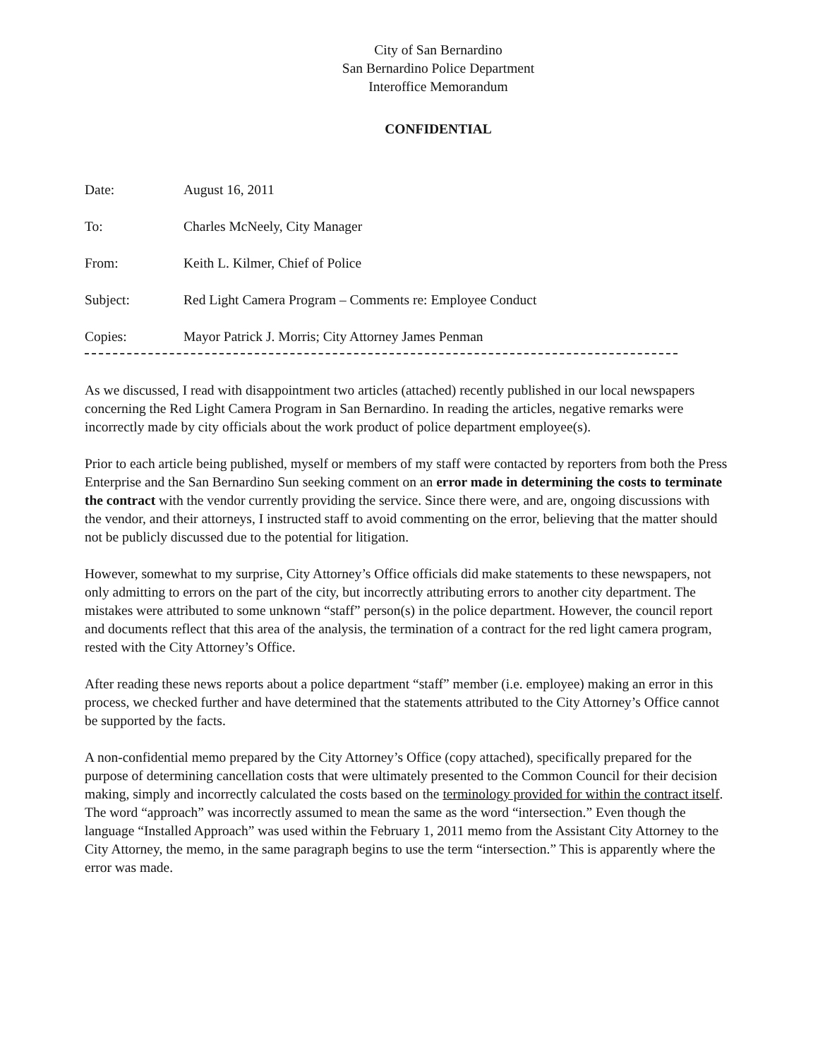City of San Bernardino
San Bernardino Police Department
Interoffice Memorandum
CONFIDENTIAL
Date: August 16, 2011
To: Charles McNeely, City Manager
From: Keith L. Kilmer, Chief of Police
Subject: Red Light Camera Program – Comments re: Employee Conduct
Copies: Mayor Patrick J. Morris; City Attorney James Penman
As we discussed, I read with disappointment two articles (attached) recently published in our local newspapers concerning the Red Light Camera Program in San Bernardino. In reading the articles, negative remarks were incorrectly made by city officials about the work product of police department employee(s).
Prior to each article being published, myself or members of my staff were contacted by reporters from both the Press Enterprise and the San Bernardino Sun seeking comment on an error made in determining the costs to terminate the contract with the vendor currently providing the service. Since there were, and are, ongoing discussions with the vendor, and their attorneys, I instructed staff to avoid commenting on the error, believing that the matter should not be publicly discussed due to the potential for litigation.
However, somewhat to my surprise, City Attorney’s Office officials did make statements to these newspapers, not only admitting to errors on the part of the city, but incorrectly attributing errors to another city department. The mistakes were attributed to some unknown “staff” person(s) in the police department. However, the council report and documents reflect that this area of the analysis, the termination of a contract for the red light camera program, rested with the City Attorney’s Office.
After reading these news reports about a police department “staff” member (i.e. employee) making an error in this process, we checked further and have determined that the statements attributed to the City Attorney’s Office cannot be supported by the facts.
A non-confidential memo prepared by the City Attorney’s Office (copy attached), specifically prepared for the purpose of determining cancellation costs that were ultimately presented to the Common Council for their decision making, simply and incorrectly calculated the costs based on the terminology provided for within the contract itself. The word “approach” was incorrectly assumed to mean the same as the word “intersection.” Even though the language “Installed Approach” was used within the February 1, 2011 memo from the Assistant City Attorney to the City Attorney, the memo, in the same paragraph begins to use the term “intersection.” This is apparently where the error was made.